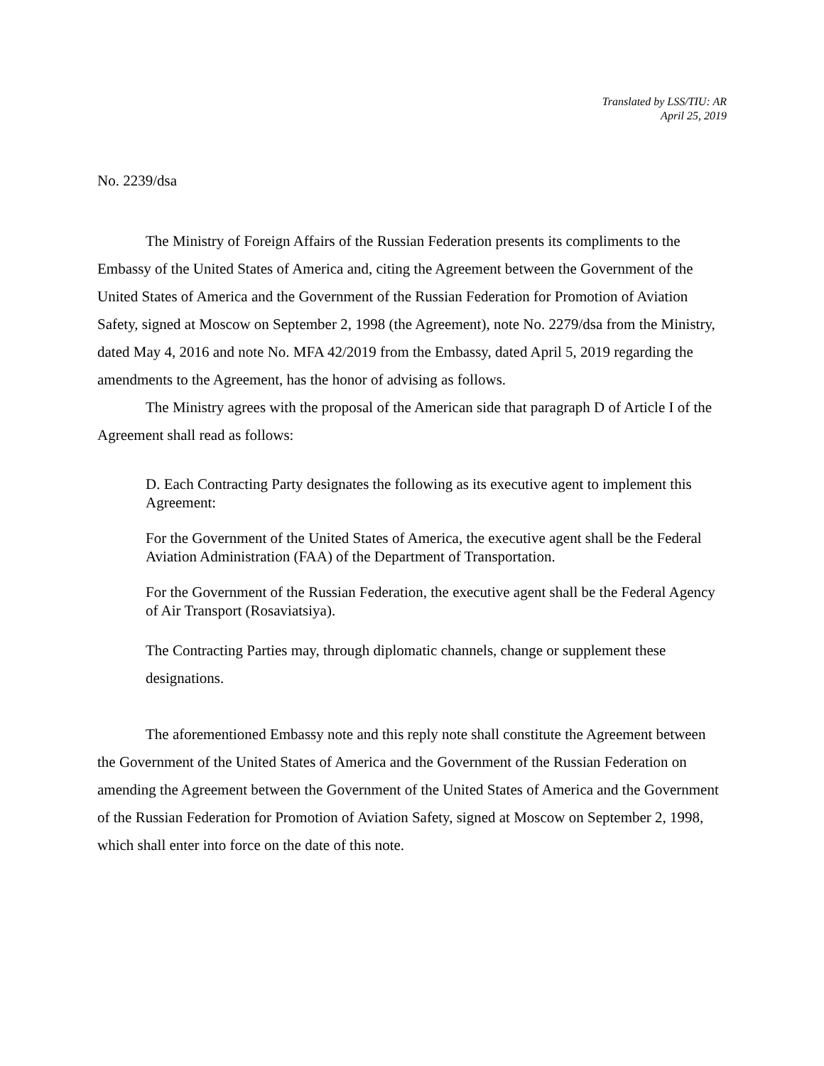Translated by LSS/TIU: AR
April 25, 2019
No. 2239/dsa
The Ministry of Foreign Affairs of the Russian Federation presents its compliments to the Embassy of the United States of America and, citing the Agreement between the Government of the United States of America and the Government of the Russian Federation for Promotion of Aviation Safety, signed at Moscow on September 2, 1998 (the Agreement), note No. 2279/dsa from the Ministry, dated May 4, 2016 and note No. MFA 42/2019 from the Embassy, dated April 5, 2019 regarding the amendments to the Agreement, has the honor of advising as follows.
The Ministry agrees with the proposal of the American side that paragraph D of Article I of the Agreement shall read as follows:
D. Each Contracting Party designates the following as its executive agent to implement this Agreement:
For the Government of the United States of America, the executive agent shall be the Federal Aviation Administration (FAA) of the Department of Transportation.
For the Government of the Russian Federation, the executive agent shall be the Federal Agency of Air Transport (Rosaviatsiya).
The Contracting Parties may, through diplomatic channels, change or supplement these designations.
The aforementioned Embassy note and this reply note shall constitute the Agreement between the Government of the United States of America and the Government of the Russian Federation on amending the Agreement between the Government of the United States of America and the Government of the Russian Federation for Promotion of Aviation Safety, signed at Moscow on September 2, 1998, which shall enter into force on the date of this note.